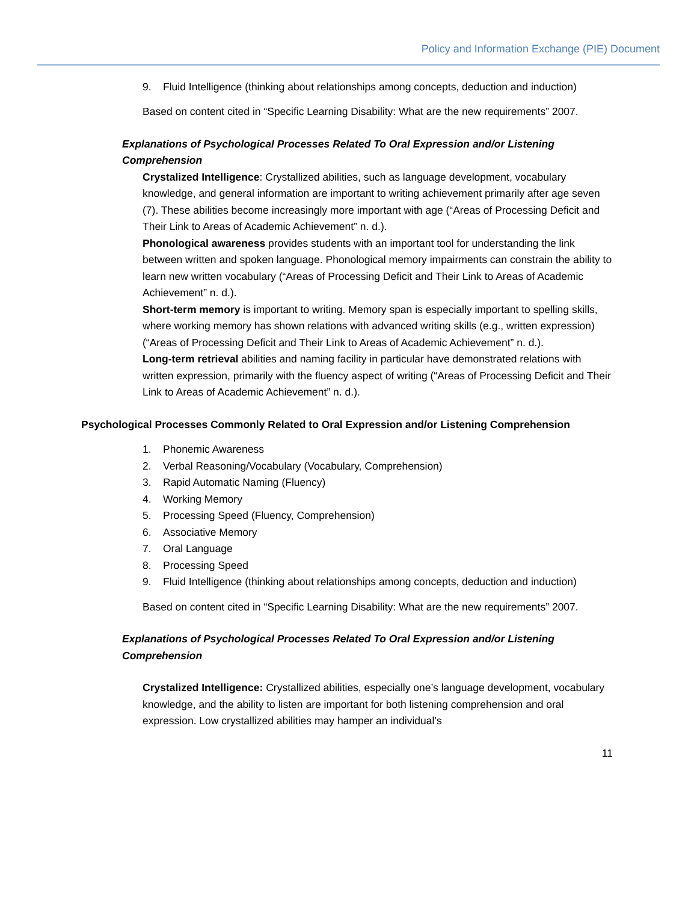Policy and Information Exchange (PIE) Document
9. Fluid Intelligence (thinking about relationships among concepts, deduction and induction)
Based on content cited in “Specific Learning Disability: What are the new requirements” 2007.
Explanations of Psychological Processes Related To Oral Expression and/or Listening Comprehension
Crystalized Intelligence: Crystallized abilities, such as language development, vocabulary knowledge, and general information are important to writing achievement primarily after age seven (7). These abilities become increasingly more important with age (“Areas of Processing Deficit and Their Link to Areas of Academic Achievement” n. d.).
Phonological awareness provides students with an important tool for understanding the link between written and spoken language. Phonological memory impairments can constrain the ability to learn new written vocabulary (“Areas of Processing Deficit and Their Link to Areas of Academic Achievement” n. d.).
Short-term memory is important to writing. Memory span is especially important to spelling skills, where working memory has shown relations with advanced writing skills (e.g., written expression) (“Areas of Processing Deficit and Their Link to Areas of Academic Achievement” n. d.).
Long-term retrieval abilities and naming facility in particular have demonstrated relations with written expression, primarily with the fluency aspect of writing (“Areas of Processing Deficit and Their Link to Areas of Academic Achievement” n. d.).
Psychological Processes Commonly Related to Oral Expression and/or Listening Comprehension
1. Phonemic Awareness
2. Verbal Reasoning/Vocabulary (Vocabulary, Comprehension)
3. Rapid Automatic Naming (Fluency)
4. Working Memory
5. Processing Speed (Fluency, Comprehension)
6. Associative Memory
7. Oral Language
8. Processing Speed
9. Fluid Intelligence (thinking about relationships among concepts, deduction and induction)
Based on content cited in “Specific Learning Disability: What are the new requirements” 2007.
Explanations of Psychological Processes Related To Oral Expression and/or Listening Comprehension
Crystalized Intelligence: Crystallized abilities, especially one’s language development, vocabulary knowledge, and the ability to listen are important for both listening comprehension and oral expression. Low crystallized abilities may hamper an individual’s
11